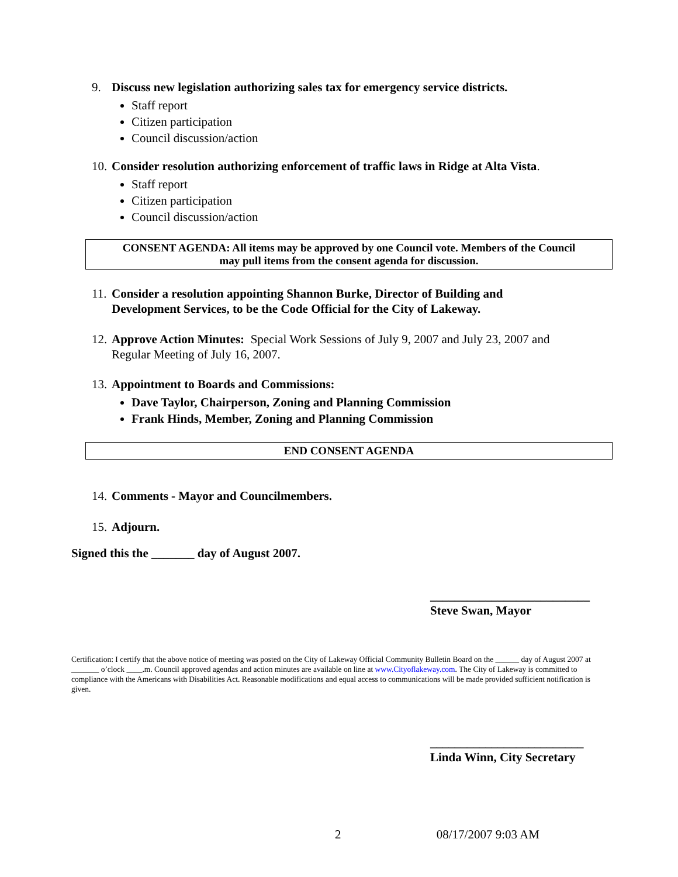9. Discuss new legislation authorizing sales tax for emergency service districts.
Staff report
Citizen participation
Council discussion/action
10. Consider resolution authorizing enforcement of traffic laws in Ridge at Alta Vista.
Staff report
Citizen participation
Council discussion/action
CONSENT AGENDA: All items may be approved by one Council vote. Members of the Council
may pull items from the consent agenda for discussion.
11. Consider a resolution appointing Shannon Burke, Director of Building and
Development Services, to be the Code Official for the City of Lakeway.
12. Approve Action Minutes: Special Work Sessions of July 9, 2007 and July 23, 2007 and
Regular Meeting of July 16, 2007.
13. Appointment to Boards and Commissions:
Dave Taylor, Chairperson, Zoning and Planning Commission
Frank Hinds, Member, Zoning and Planning Commission
END CONSENT AGENDA
14. Comments - Mayor and Councilmembers.
15. Adjourn.
Signed this the _______ day of August 2007.
__________________________
Steve Swan, Mayor
Certification: I certify that the above notice of meeting was posted on the City of Lakeway Official Community Bulletin Board on the ______ day of August 2007 at _______ o’clock ____.m. Council approved agendas and action minutes are available on line at www.Cityoflakeway.com. The City of Lakeway is committed to compliance with the Americans with Disabilities Act. Reasonable modifications and equal access to communications will be made provided sufficient notification is given.
_________________________
Linda Winn, City Secretary
2 08/17/2007 9:03 AM